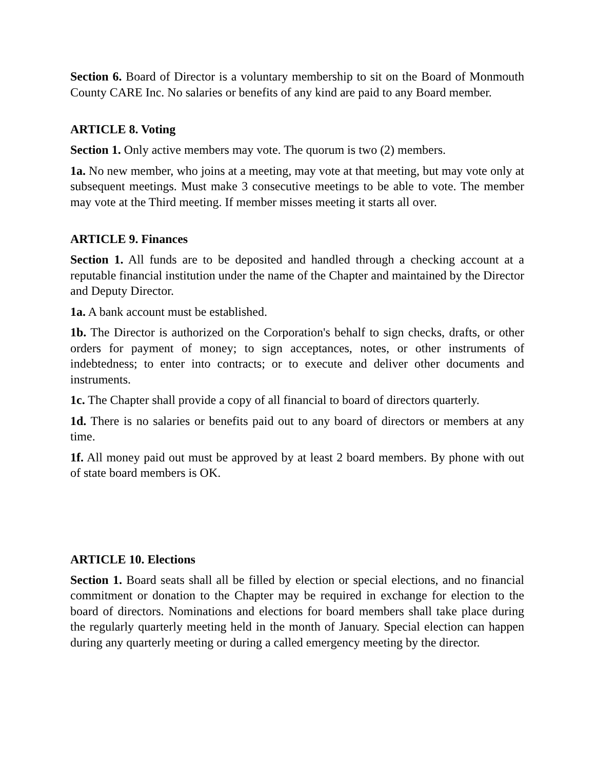Section 6. Board of Director is a voluntary membership to sit on the Board of Monmouth County CARE Inc. No salaries or benefits of any kind are paid to any Board member.
ARTICLE 8. Voting
Section 1. Only active members may vote. The quorum is two (2) members.
1a. No new member, who joins at a meeting, may vote at that meeting, but may vote only at subsequent meetings. Must make 3 consecutive meetings to be able to vote. The member may vote at the Third meeting. If member misses meeting it starts all over.
ARTICLE 9. Finances
Section 1. All funds are to be deposited and handled through a checking account at a reputable financial institution under the name of the Chapter and maintained by the Director and Deputy Director.
1a. A bank account must be established.
1b. The Director is authorized on the Corporation's behalf to sign checks, drafts, or other orders for payment of money; to sign acceptances, notes, or other instruments of indebtedness; to enter into contracts; or to execute and deliver other documents and instruments.
1c. The Chapter shall provide a copy of all financial to board of directors quarterly.
1d. There is no salaries or benefits paid out to any board of directors or members at any time.
1f. All money paid out must be approved by at least 2 board members. By phone with out of state board members is OK.
ARTICLE 10. Elections
Section 1. Board seats shall all be filled by election or special elections, and no financial commitment or donation to the Chapter may be required in exchange for election to the board of directors. Nominations and elections for board members shall take place during the regularly quarterly meeting held in the month of January. Special election can happen during any quarterly meeting or during a called emergency meeting by the director.